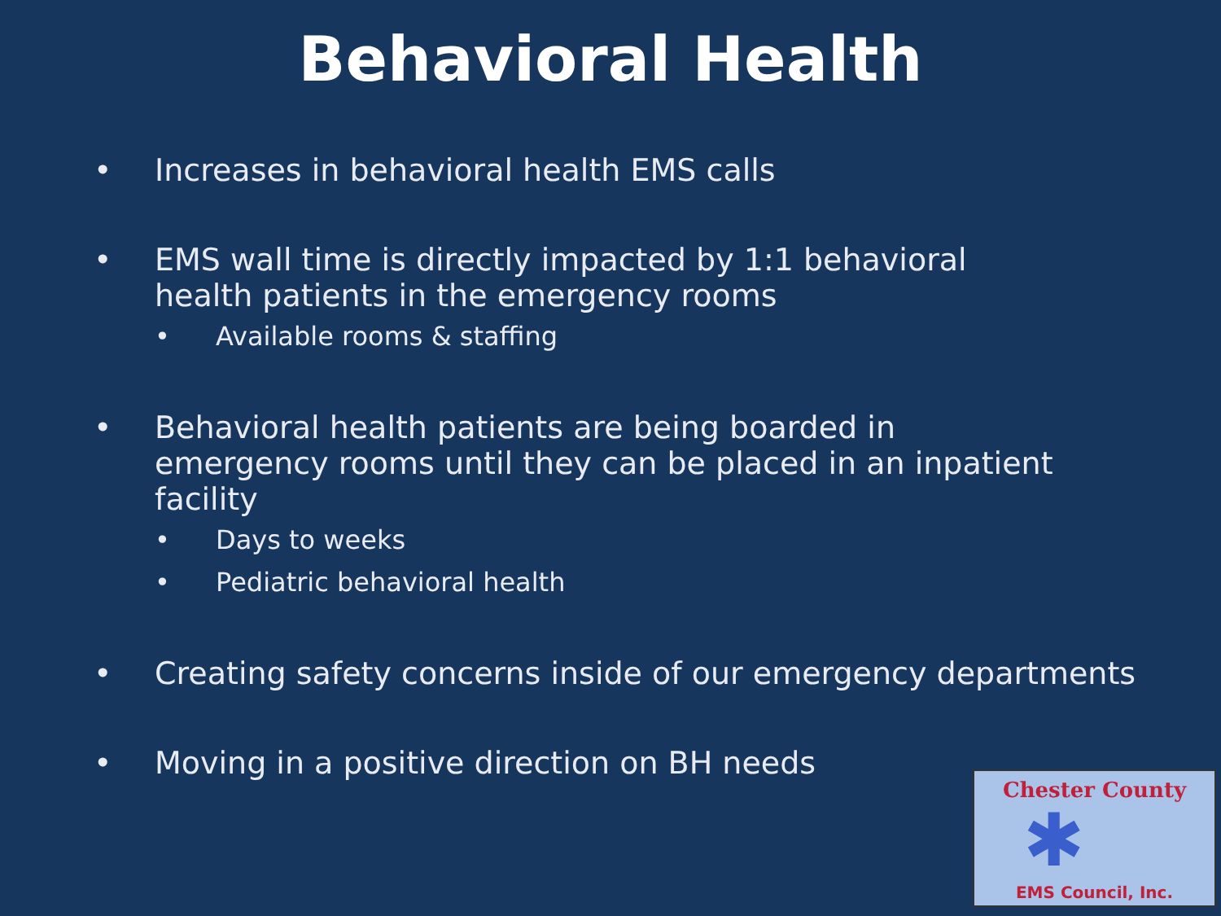Behavioral Health
• Increases in behavioral health EMS calls
• EMS wall time is directly impacted by 1:1 behavioral health patients in the emergency rooms
• Available rooms & staffing
• Behavioral health patients are being boarded in emergency rooms until they can be placed in an inpatient facility
• Days to weeks
• Pediatric behavioral health
• Creating safety concerns inside of our emergency departments
• Moving in a positive direction on BH needs
Chester County
✱
EMS Council, Inc.